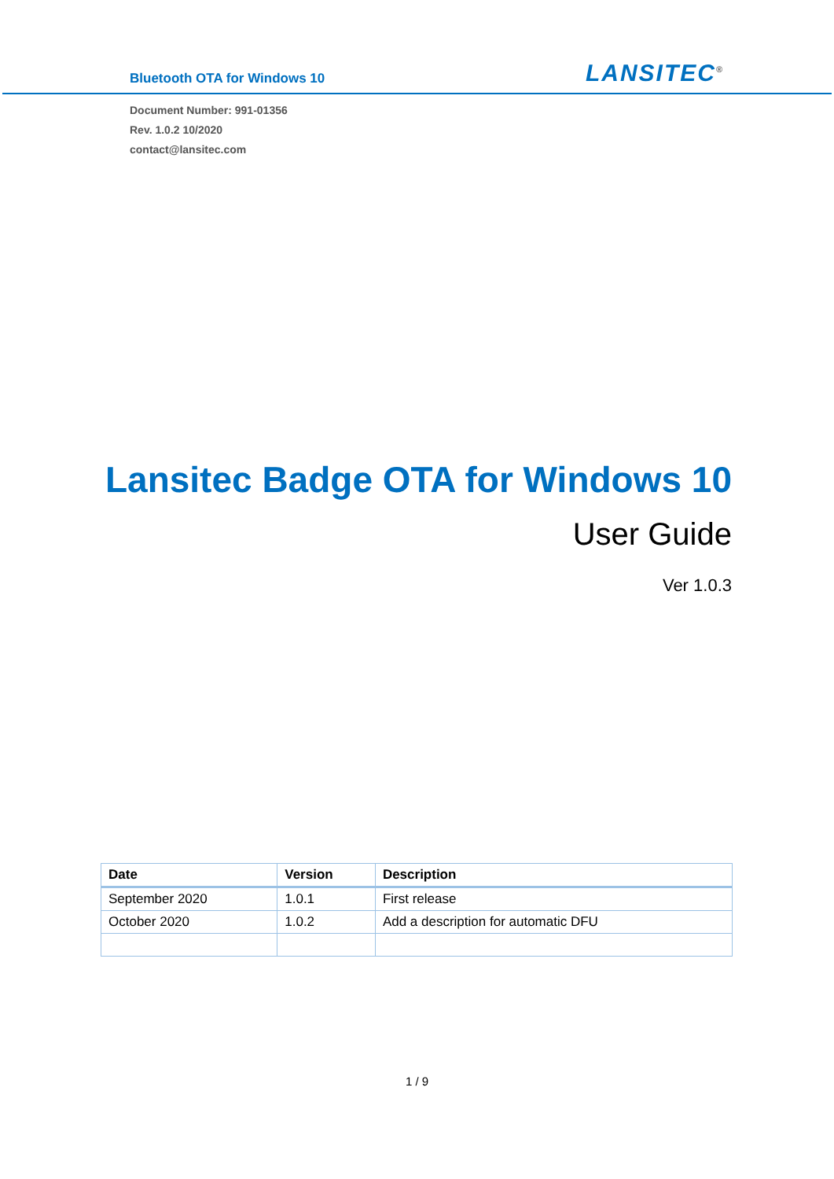Bluetooth OTA for Windows 10
LANSITEC<sup>®</sup>
Document Number: 991-01356
Rev. 1.0.2 10/2020
contact@lansitec.com
Lansitec Badge OTA for Windows 10
User Guide
Ver 1.0.3
| Date | Version | Description |
| --- | --- | --- |
| September 2020 | 1.0.1 | First release |
| October 2020 | 1.0.2 | Add a description for automatic DFU |
1 / 9